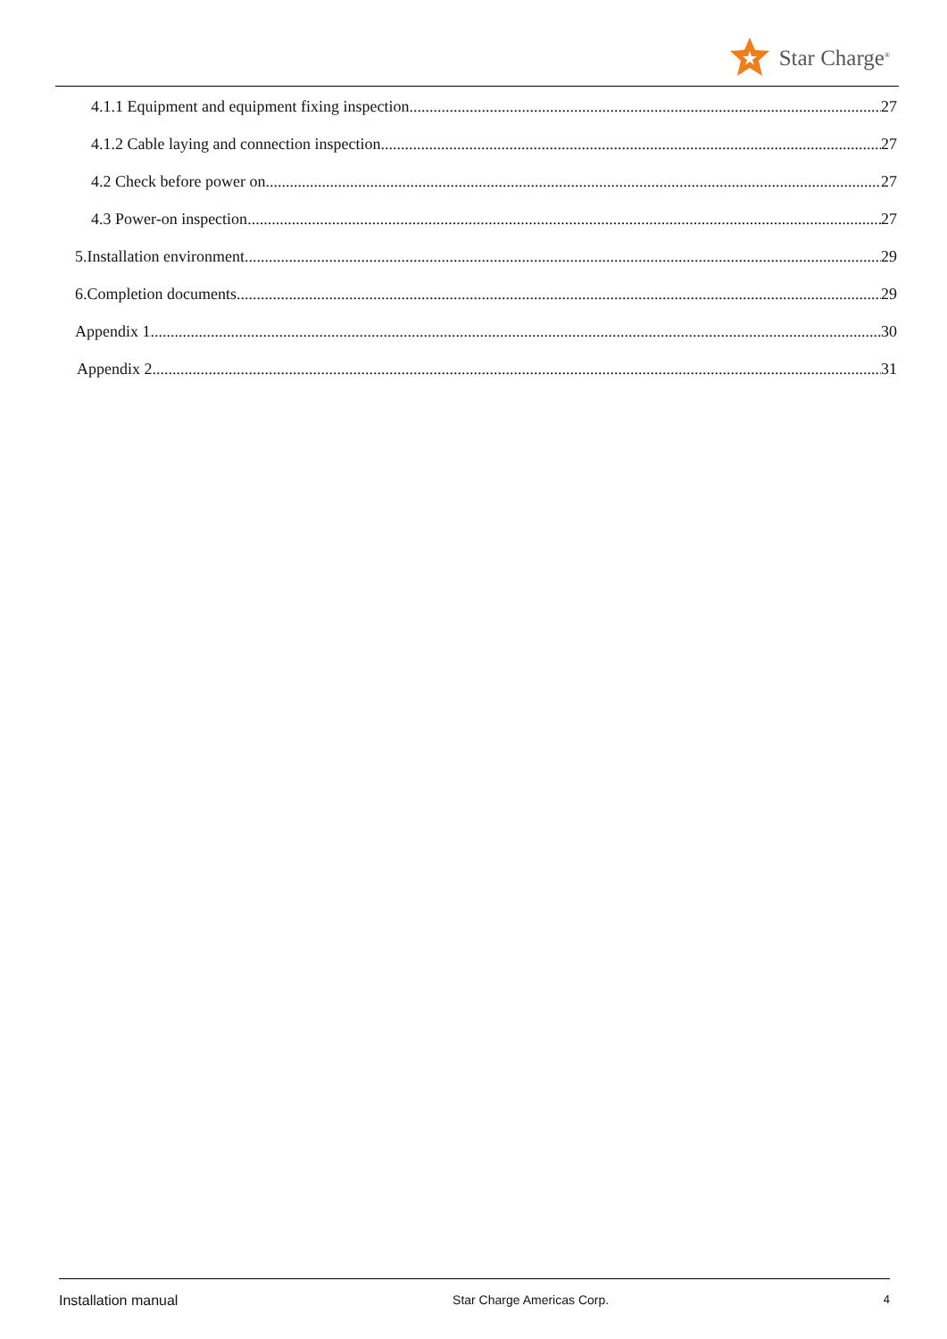Star Charge<sup>®</sup>
4.1.1 Equipment and equipment fixing inspection 27
4.1.2 Cable laying and connection inspection 27
4.2 Check before power on 27
4.3 Power-on inspection 27
5.Installation environment 29
6.Completion documents 29
Appendix 1 30
Appendix 2 31
Installation manual Star Charge Americas Corp. 4